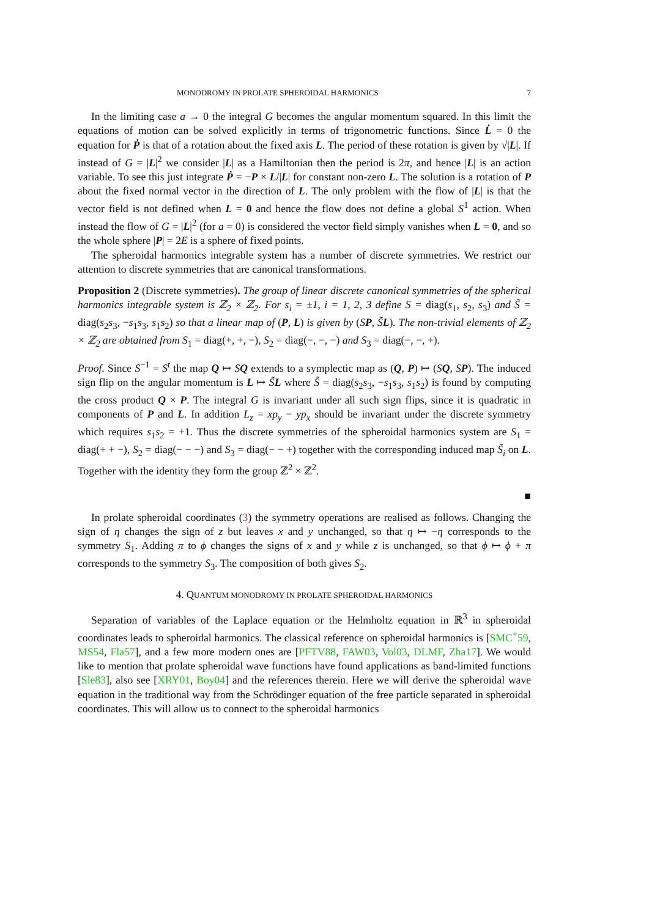MONODROMY IN PROLATE SPHEROIDAL HARMONICS 7
In the limiting case a → 0 the integral G becomes the angular momentum squared. In this limit the equations of motion can be solved explicitly in terms of trigonometric functions. Since L̇ = 0 the equation for Ṗ is that of a rotation about the fixed axis L. The period of these rotation is given by √|L|. If instead of G = |L|<sup>2</sup> we consider |L| as a Hamiltonian then the period is 2π, and hence |L| is an action variable. To see this just integrate Ṗ = −P × L/|L| for constant non-zero L. The solution is a rotation of P about the fixed normal vector in the direction of L. The only problem with the flow of |L| is that the vector field is not defined when L = 0 and hence the flow does not define a global S<sup>1</sup> action. When instead the flow of G = |L|<sup>2</sup> (for a = 0) is considered the vector field simply vanishes when L = 0, and so the whole sphere |P| = 2E is a sphere of fixed points.
The spheroidal harmonics integrable system has a number of discrete symmetries. We restrict our attention to discrete symmetries that are canonical transformations.
Proposition 2 (Discrete symmetries). The group of linear discrete canonical symmetries of the spherical harmonics integrable system is ℤ<sub>2</sub> × ℤ<sub>2</sub>. For s<sub>i</sub> = ±1, i = 1, 2, 3 define S = diag(s<sub>1</sub>, s<sub>2</sub>, s<sub>3</sub>) and S̃ = diag(s<sub>2</sub>s<sub>3</sub>, −s<sub>1</sub>s<sub>3</sub>, s<sub>1</sub>s<sub>2</sub>) so that a linear map of (P, L) is given by (SP, S̃L). The non-trivial elements of ℤ<sub>2</sub> × ℤ<sub>2</sub> are obtained from S<sub>1</sub> = diag(+, +, −), S<sub>2</sub> = diag(−, −, −) and S<sub>3</sub> = diag(−, −, +).
Proof. Since S<sup>−1</sup> = S<sup>t</sup> the map Q ↦ SQ extends to a symplectic map as (Q, P) ↦ (SQ, SP). The induced sign flip on the angular momentum is L ↦ S̃L where Ŝ = diag(s<sub>2</sub>s<sub>3</sub>, −s<sub>1</sub>s<sub>3</sub>, s<sub>1</sub>s<sub>2</sub>) is found by computing the cross product Q × P. The integral G is invariant under all such sign flips, since it is quadratic in components of P and L. In addition L<sub>z</sub> = xp<sub>y</sub> − yp<sub>x</sub> should be invariant under the discrete symmetry which requires s<sub>1</sub>s<sub>2</sub> = +1. Thus the discrete symmetries of the spheroidal harmonics system are S<sub>1</sub> = diag(+ + −), S<sub>2</sub> = diag(− − −) and S<sub>3</sub> = diag(− − +) together with the corresponding induced map S̃<sub>i</sub> on L. Together with the identity they form the group ℤ<sup>2</sup> × ℤ<sup>2</sup>.
■
In prolate spheroidal coordinates (3) the symmetry operations are realised as follows. Changing the sign of η changes the sign of z but leaves x and y unchanged, so that η ↦ −η corresponds to the symmetry S<sub>1</sub>. Adding π to ϕ changes the signs of x and y while z is unchanged, so that ϕ ↦ ϕ + π corresponds to the symmetry S<sub>3</sub>. The composition of both gives S<sub>2</sub>.
4. QUANTUM MONODROMY IN PROLATE SPHEROIDAL HARMONICS
Separation of variables of the Laplace equation or the Helmholtz equation in ℝ<sup>3</sup> in spheroidal coordinates leads to spheroidal harmonics. The classical reference on spheroidal harmonics is [SMC<sup>+</sup>59, MS54, Fla57], and a few more modern ones are [PFTV88, FAW03, Vol03, DLMF, Zha17]. We would like to mention that prolate spheroidal wave functions have found applications as band-limited functions [Sle83], also see [XRY01, Boy04] and the references therein. Here we will derive the spheroidal wave equation in the traditional way from the Schrödinger equation of the free particle separated in spheroidal coordinates. This will allow us to connect to the spheroidal harmonics